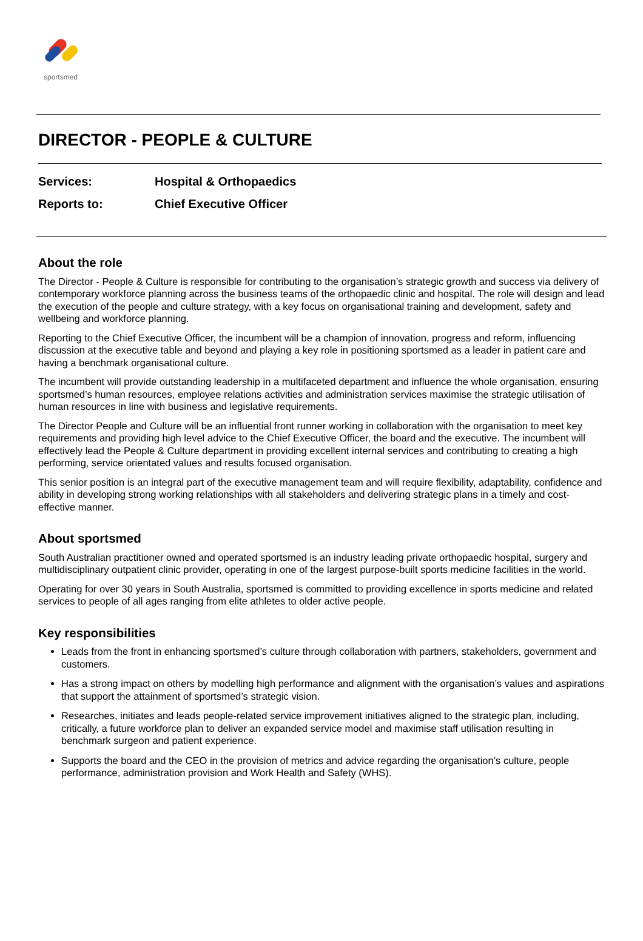sportsmed
DIRECTOR - PEOPLE & CULTURE
Services: Hospital & Orthopaedics
Reports to: Chief Executive Officer
About the role
The Director - People & Culture is responsible for contributing to the organisation’s strategic growth and success via delivery of contemporary workforce planning across the business teams of the orthopaedic clinic and hospital. The role will design and lead the execution of the people and culture strategy, with a key focus on organisational training and development, safety and wellbeing and workforce planning.
Reporting to the Chief Executive Officer, the incumbent will be a champion of innovation, progress and reform, influencing discussion at the executive table and beyond and playing a key role in positioning sportsmed as a leader in patient care and having a benchmark organisational culture.
The incumbent will provide outstanding leadership in a multifaceted department and influence the whole organisation, ensuring sportsmed’s human resources, employee relations activities and administration services maximise the strategic utilisation of human resources in line with business and legislative requirements.
The Director People and Culture will be an influential front runner working in collaboration with the organisation to meet key requirements and providing high level advice to the Chief Executive Officer, the board and the executive. The incumbent will effectively lead the People & Culture department in providing excellent internal services and contributing to creating a high performing, service orientated values and results focused organisation.
This senior position is an integral part of the executive management team and will require flexibility, adaptability, confidence and ability in developing strong working relationships with all stakeholders and delivering strategic plans in a timely and cost-effective manner.
About sportsmed
South Australian practitioner owned and operated sportsmed is an industry leading private orthopaedic hospital, surgery and multidisciplinary outpatient clinic provider, operating in one of the largest purpose-built sports medicine facilities in the world.
Operating for over 30 years in South Australia, sportsmed is committed to providing excellence in sports medicine and related services to people of all ages ranging from elite athletes to older active people.
Key responsibilities
Leads from the front in enhancing sportsmed’s culture through collaboration with partners, stakeholders, government and customers.
Has a strong impact on others by modelling high performance and alignment with the organisation’s values and aspirations that support the attainment of sportsmed’s strategic vision.
Researches, initiates and leads people-related service improvement initiatives aligned to the strategic plan, including, critically, a future workforce plan to deliver an expanded service model and maximise staff utilisation resulting in benchmark surgeon and patient experience.
Supports the board and the CEO in the provision of metrics and advice regarding the organisation’s culture, people performance, administration provision and Work Health and Safety (WHS).